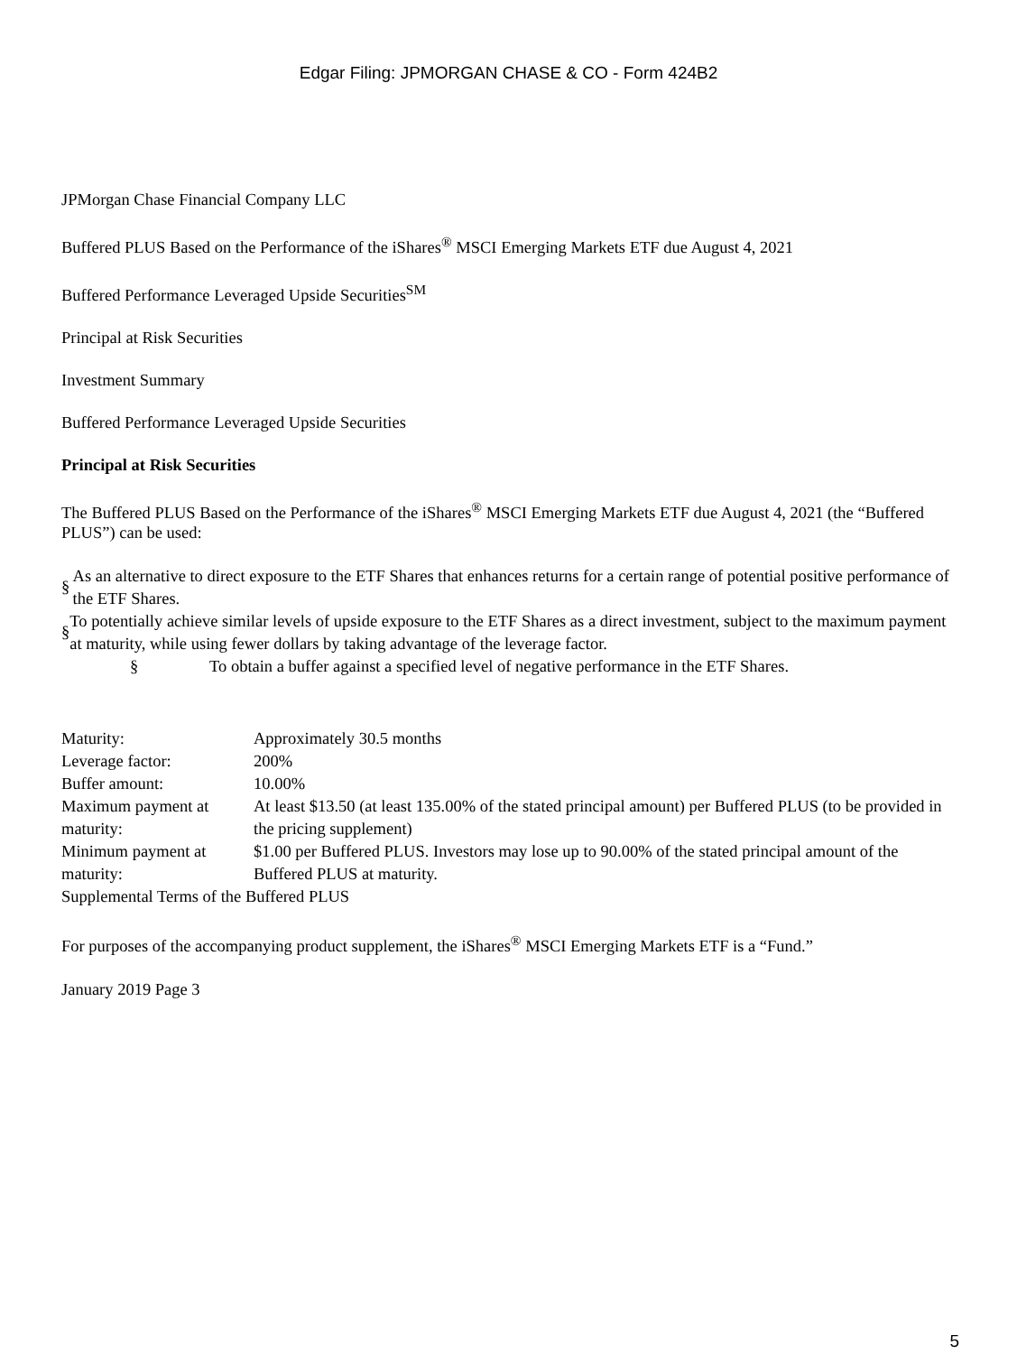Edgar Filing: JPMORGAN CHASE & CO - Form 424B2
JPMorgan Chase Financial Company LLC
Buffered PLUS Based on the Performance of the iShares<sup>®</sup> MSCI Emerging Markets ETF due August 4, 2021
Buffered Performance Leveraged Upside Securities<sup>SM</sup>
Principal at Risk Securities
Investment Summary
Buffered Performance Leveraged Upside Securities
Principal at Risk Securities
The Buffered PLUS Based on the Performance of the iShares<sup>®</sup> MSCI Emerging Markets ETF due August 4, 2021 (the “Buffered PLUS”) can be used:
§ As an alternative to direct exposure to the ETF Shares that enhances returns for a certain range of potential positive performance of the ETF Shares.
§ To potentially achieve similar levels of upside exposure to the ETF Shares as a direct investment, subject to the maximum payment at maturity, while using fewer dollars by taking advantage of the leverage factor.
§ To obtain a buffer against a specified level of negative performance in the ETF Shares.
| Maturity: | Approximately 30.5 months |
| Leverage factor: | 200% |
| Buffer amount: | 10.00% |
| Maximum payment at maturity: | At least $13.50 (at least 135.00% of the stated principal amount) per Buffered PLUS (to be provided in the pricing supplement) |
| Minimum payment at maturity: | $1.00 per Buffered PLUS. Investors may lose up to 90.00% of the stated principal amount of the Buffered PLUS at maturity. |
| Supplemental Terms of the Buffered PLUS | |
For purposes of the accompanying product supplement, the iShares<sup>®</sup> MSCI Emerging Markets ETF is a “Fund.”
January 2019 Page 3
5